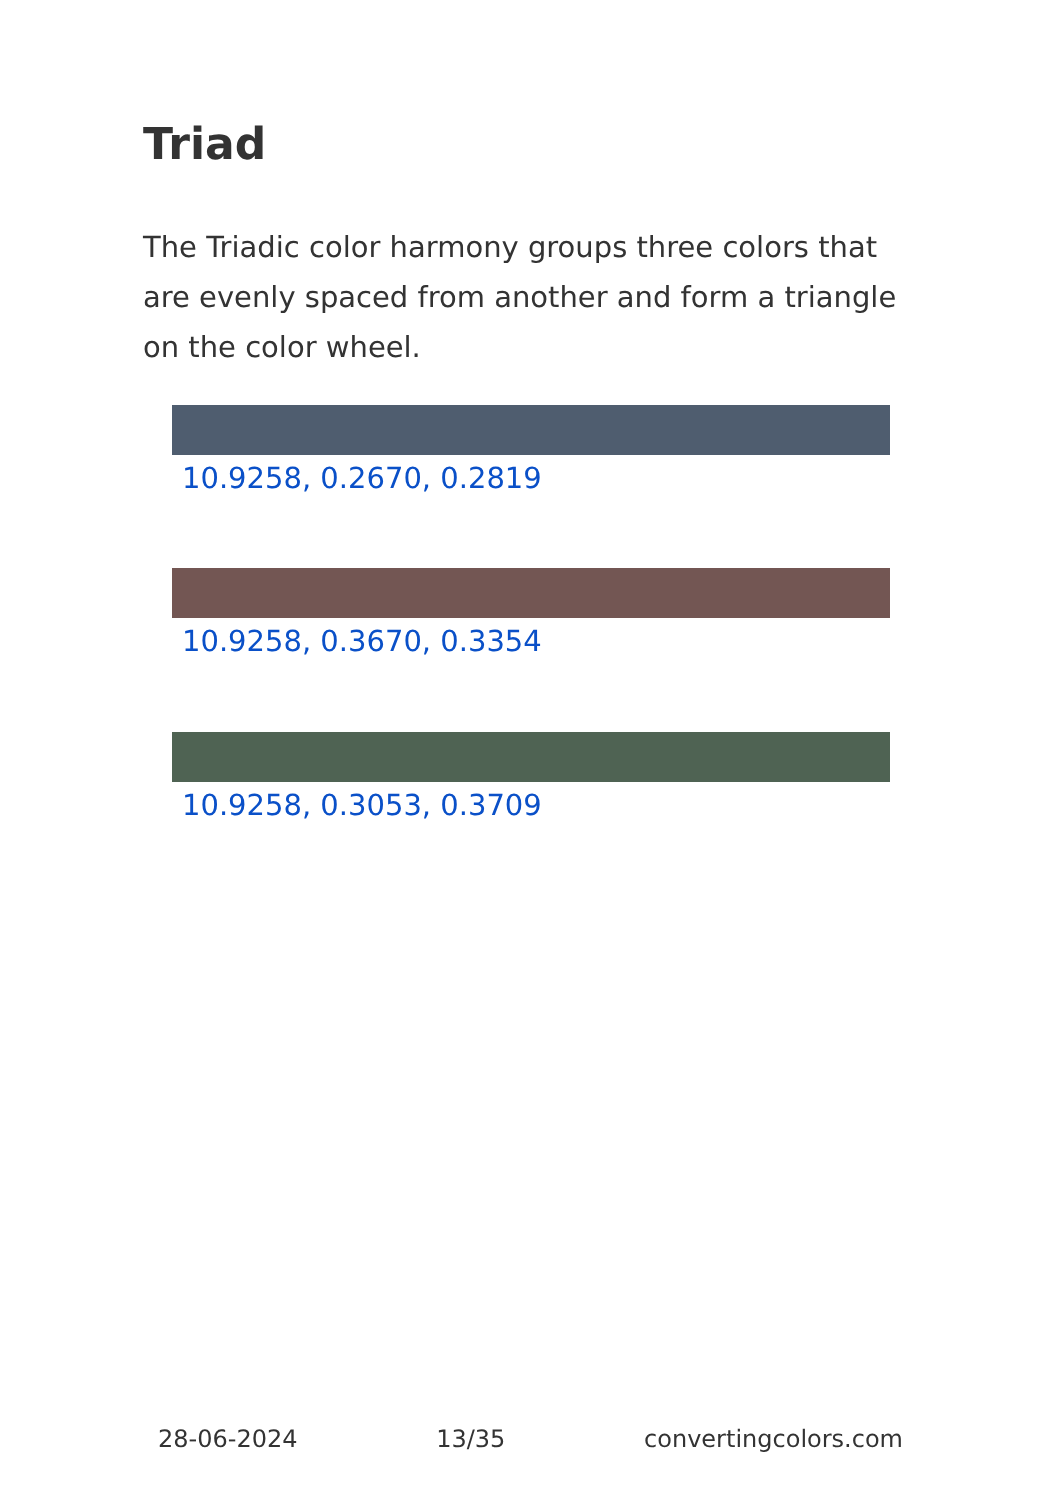Triad
The Triadic color harmony groups three colors that are evenly spaced from another and form a triangle on the color wheel.
10.9258, 0.2670, 0.2819
10.9258, 0.3670, 0.3354
10.9258, 0.3053, 0.3709
28-06-2024 13/35 convertingcolors.com